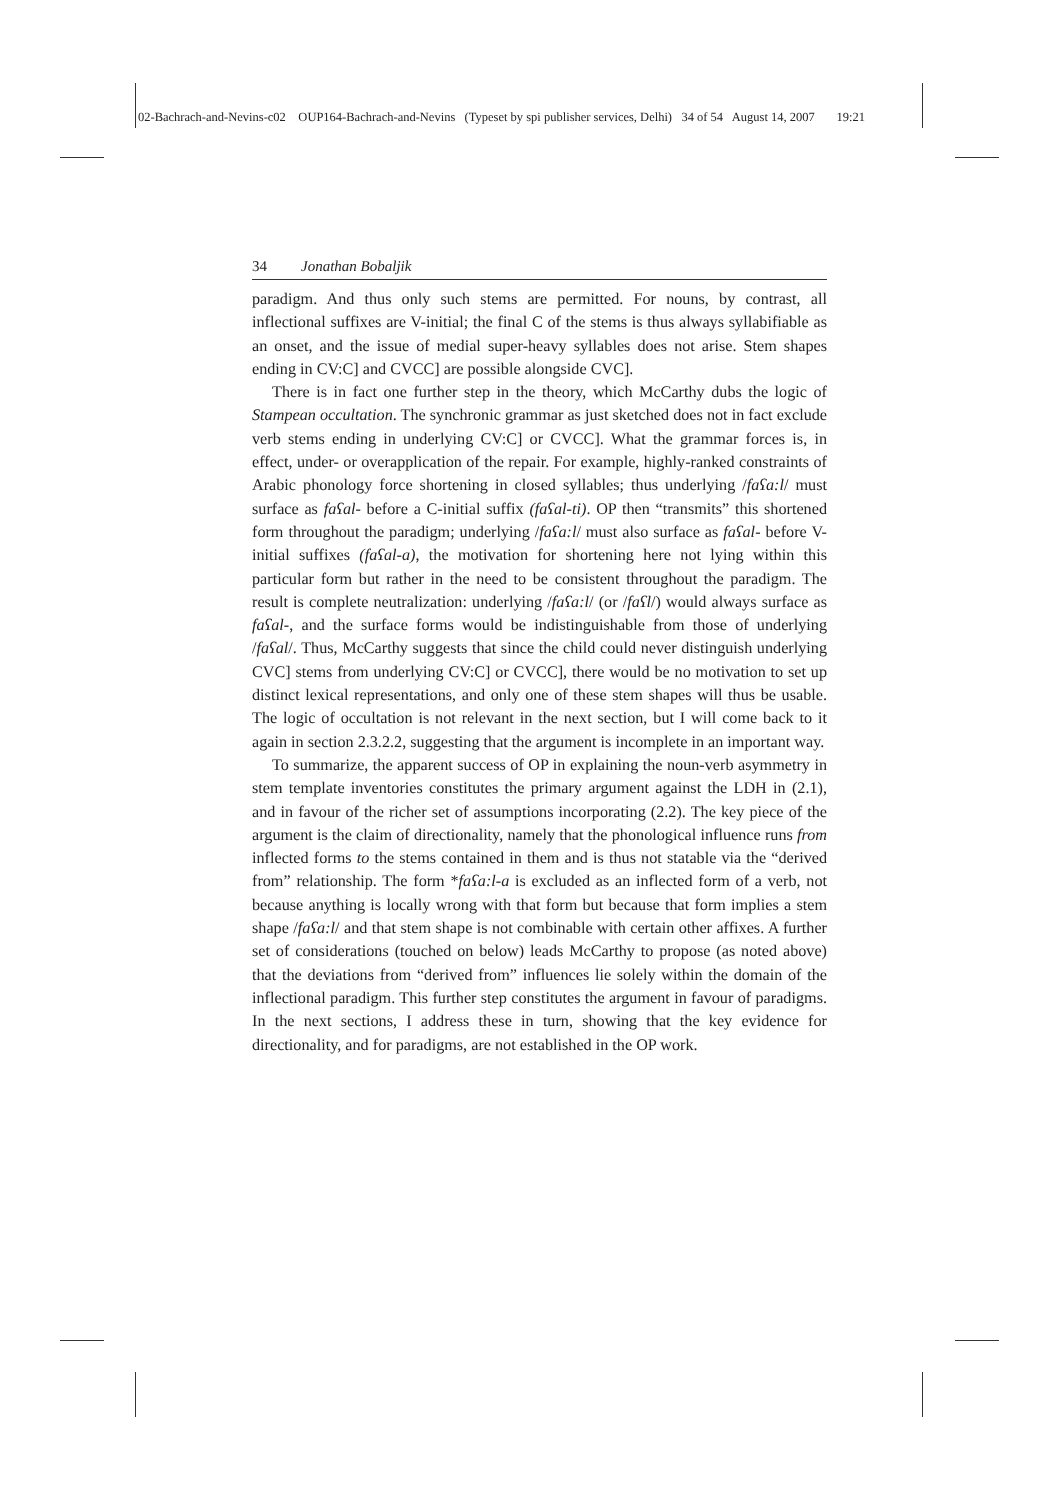02-Bachrach-and-Nevins-c02 OUP164-Bachrach-and-Nevins (Typeset by spi publisher services, Delhi) 34 of 54 August 14, 2007 19:21
34 Jonathan Bobaljik
paradigm. And thus only such stems are permitted. For nouns, by contrast, all inflectional suffixes are V-initial; the final C of the stems is thus always syllabifiable as an onset, and the issue of medial super-heavy syllables does not arise. Stem shapes ending in CV:C] and CVCC] are possible alongside CVC].
There is in fact one further step in the theory, which McCarthy dubs the logic of Stampean occultation. The synchronic grammar as just sketched does not in fact exclude verb stems ending in underlying CV:C] or CVCC]. What the grammar forces is, in effect, under- or overapplication of the repair. For example, highly-ranked constraints of Arabic phonology force shortening in closed syllables; thus underlying /faʕa:l/ must surface as faʕal- before a C-initial suffix (faʕal-ti). OP then “transmits” this shortened form throughout the paradigm; underlying /faʕa:l/ must also surface as faʕal- before V-initial suffixes (faʕal-a), the motivation for shortening here not lying within this particular form but rather in the need to be consistent throughout the paradigm. The result is complete neutralization: underlying /faʕa:l/ (or /faʕl/) would always surface as faʕal-, and the surface forms would be indistinguishable from those of underlying /faʕal/. Thus, McCarthy suggests that since the child could never distinguish underlying CVC] stems from underlying CV:C] or CVCC], there would be no motivation to set up distinct lexical representations, and only one of these stem shapes will thus be usable. The logic of occultation is not relevant in the next section, but I will come back to it again in section 2.3.2.2, suggesting that the argument is incomplete in an important way.
To summarize, the apparent success of OP in explaining the noun-verb asymmetry in stem template inventories constitutes the primary argument against the LDH in (2.1), and in favour of the richer set of assumptions incorporating (2.2). The key piece of the argument is the claim of directionality, namely that the phonological influence runs from inflected forms to the stems contained in them and is thus not statable via the “derived from” relationship. The form *faʕa:l-a is excluded as an inflected form of a verb, not because anything is locally wrong with that form but because that form implies a stem shape /faʕa:l/ and that stem shape is not combinable with certain other affixes. A further set of considerations (touched on below) leads McCarthy to propose (as noted above) that the deviations from “derived from” influences lie solely within the domain of the inflectional paradigm. This further step constitutes the argument in favour of paradigms. In the next sections, I address these in turn, showing that the key evidence for directionality, and for paradigms, are not established in the OP work.